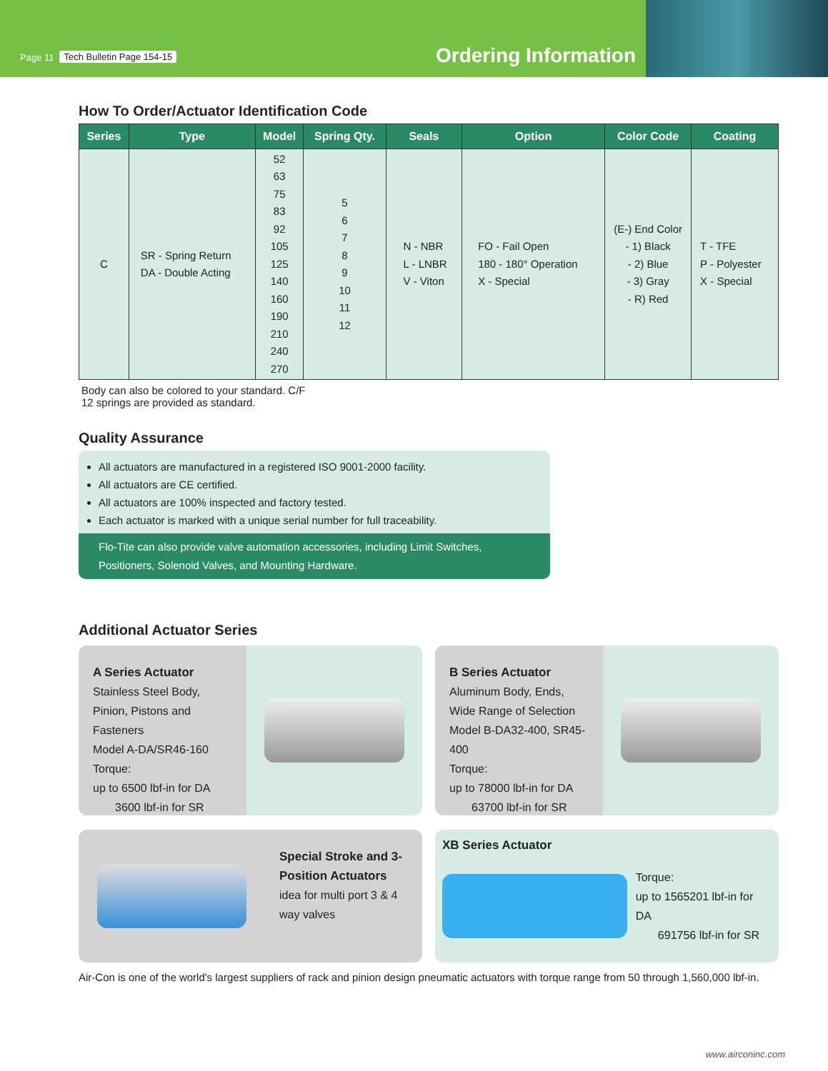Page 11 Tech Bulletin Page 154-15
Ordering Information
How To Order/Actuator Identification Code
| Series | Type | Model | Spring Qty. | Seals | Option | Color Code | Coating |
| --- | --- | --- | --- | --- | --- | --- | --- |
| C | SR - Spring Return DA - Double Acting | 52 63 75 83 92 105 125 140 160 190 210 240 270 | 5 6 7 8 9 10 11 12 | N - NBR L - LNBR V - Viton | FO - Fail Open 180 - 180° Operation X - Special | (E-) End Color - 1) Black - 2) Blue - 3) Gray - R) Red | T - TFE P - Polyester X - Special |
Body can also be colored to your standard. C/F
12 springs are provided as standard.
Quality Assurance
All actuators are manufactured in a registered ISO 9001-2000 facility.
All actuators are CE certified.
All actuators are 100% inspected and factory tested.
Each actuator is marked with a unique serial number for full traceability.
Flo-Tite can also provide valve automation accessories, including Limit Switches, Positioners, Solenoid Valves, and Mounting Hardware.
Additional Actuator Series
A Series Actuator
Stainless Steel Body, Pinion, Pistons and Fasteners
Model A-DA/SR46-160
Torque:
up to 6500 lbf-in for DA
3600 lbf-in for SR
B Series Actuator
Aluminum Body, Ends, Wide Range of Selection
Model B-DA32-400, SR45-400
Torque:
up to 78000 lbf-in for DA
63700 lbf-in for SR
Special Stroke and 3-Position Actuators
idea for multi port 3 & 4 way valves
XB Series Actuator
Torque:
up to 1565201 lbf-in for DA
691756 lbf-in for SR
Air-Con is one of the world's largest suppliers of rack and pinion design pneumatic actuators with torque range from 50 through 1,560,000 lbf-in.
www.airconinc.com